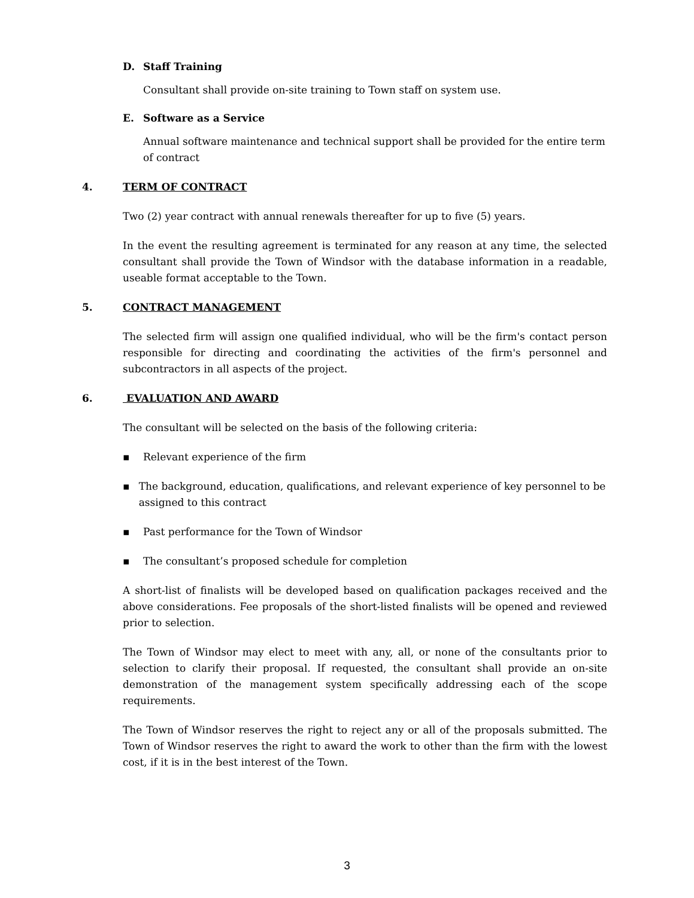D. Staff Training
Consultant shall provide on-site training to Town staff on system use.
E. Software as a Service
Annual software maintenance and technical support shall be provided for the entire term of contract
4. TERM OF CONTRACT
Two (2) year contract with annual renewals thereafter for up to five (5) years.
In the event the resulting agreement is terminated for any reason at any time, the selected consultant shall provide the Town of Windsor with the database information in a readable, useable format acceptable to the Town.
5. CONTRACT MANAGEMENT
The selected firm will assign one qualified individual, who will be the firm's contact person responsible for directing and coordinating the activities of the firm's personnel and subcontractors in all aspects of the project.
6. EVALUATION AND AWARD
The consultant will be selected on the basis of the following criteria:
▪ Relevant experience of the firm
▪ The background, education, qualifications, and relevant experience of key personnel to be assigned to this contract
▪ Past performance for the Town of Windsor
▪ The consultant’s proposed schedule for completion
A short-list of finalists will be developed based on qualification packages received and the above considerations. Fee proposals of the short-listed finalists will be opened and reviewed prior to selection.
The Town of Windsor may elect to meet with any, all, or none of the consultants prior to selection to clarify their proposal. If requested, the consultant shall provide an on-site demonstration of the management system specifically addressing each of the scope requirements.
The Town of Windsor reserves the right to reject any or all of the proposals submitted. The Town of Windsor reserves the right to award the work to other than the firm with the lowest cost, if it is in the best interest of the Town.
3